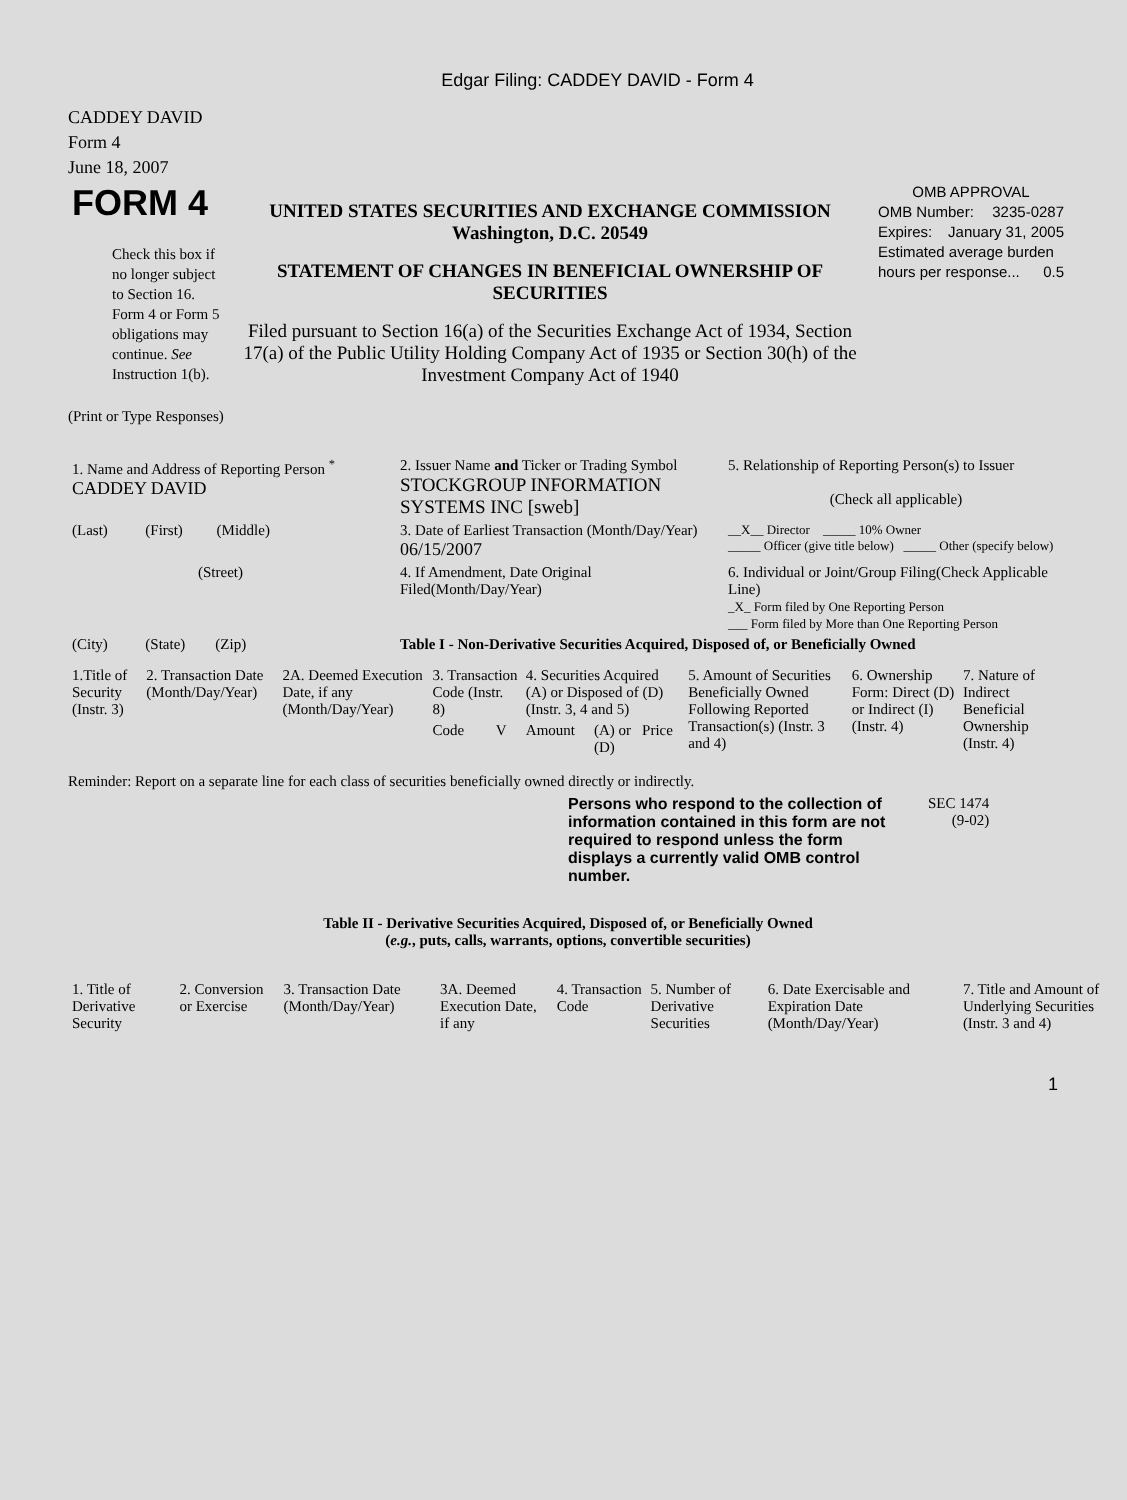Edgar Filing: CADDEY DAVID - Form 4
CADDEY DAVID
Form 4
June 18, 2007
| FORM 4 Check this box if no longer subject to Section 16. Form 4 or Form 5 obligations may continue. See Instruction 1(b). | UNITED STATES SECURITIES AND EXCHANGE COMMISSION Washington, D.C. 20549 STATEMENT OF CHANGES IN BENEFICIAL OWNERSHIP OF SECURITIES Filed pursuant to Section 16(a) of the Securities Exchange Act of 1934, Section 17(a) of the Public Utility Holding Company Act of 1935 or Section 30(h) of the Investment Company Act of 1940 | OMB APPROVAL OMB Number: 3235-0287 Expires: January 31, 2005 Estimated average burden hours per response... 0.5 |
(Print or Type Responses)
| 1. Name and Address of Reporting Person <sup>*</sup> CADDEY DAVID | 2. Issuer Name and Ticker or Trading Symbol STOCKGROUP INFORMATION SYSTEMS INC [sweb] | 5. Relationship of Reporting Person(s) to Issuer (Check all applicable) |
| (Last) (First) (Middle) | 3. Date of Earliest Transaction (Month/Day/Year) 06/15/2007 | __X__ Director _____ 10% Owner _____ Officer (give title below) _____ Other (specify below) |
| (Street) | 4. If Amendment, Date Original Filed(Month/Day/Year) | 6. Individual or Joint/Group Filing(Check Applicable Line) _X_ Form filed by One Reporting Person ___ Form filed by More than One Reporting Person |
| (City) (State) (Zip) | Table I - Non-Derivative Securities Acquired, Disposed of, or Beneficially Owned | |
| 1.Title of Security (Instr. 3) | 2. Transaction Date (Month/Day/Year) | 2A. Deemed Execution Date, if any (Month/Day/Year) | 3. Transaction Code (Instr. 8) | | 4. Securities Acquired (A) or Disposed of (D) (Instr. 3, 4 and 5) | | | 5. Amount of Securities Beneficially Owned Following Reported Transaction(s) (Instr. 3 and 4) | 6. Ownership Form: Direct (D) or Indirect (I) (Instr. 4) | 7. Nature of Indirect Beneficial Ownership (Instr. 4) |
| --- | --- | --- | --- | --- | --- | --- | --- | --- | --- | --- |
| | | | Code | V | Amount | (A) or (D) | Price | | | |
Reminder: Report on a separate line for each class of securities beneficially owned directly or indirectly.
Persons who respond to the collection of information contained in this form are not required to respond unless the form displays a currently valid OMB control number.
SEC 1474
(9-02)
Table II - Derivative Securities Acquired, Disposed of, or Beneficially Owned
(e.g., puts, calls, warrants, options, convertible securities)
| 1. Title of Derivative Security | 2. Conversion or Exercise | 3. Transaction Date (Month/Day/Year) | 3A. Deemed Execution Date, if any | 4. Transaction Code | 5. Number of Derivative Securities | 6. Date Exercisable and Expiration Date (Month/Day/Year) | 7. Title and Amount of Underlying Securities (Instr. 3 and 4) |
| --- | --- | --- | --- | --- | --- | --- | --- |
1